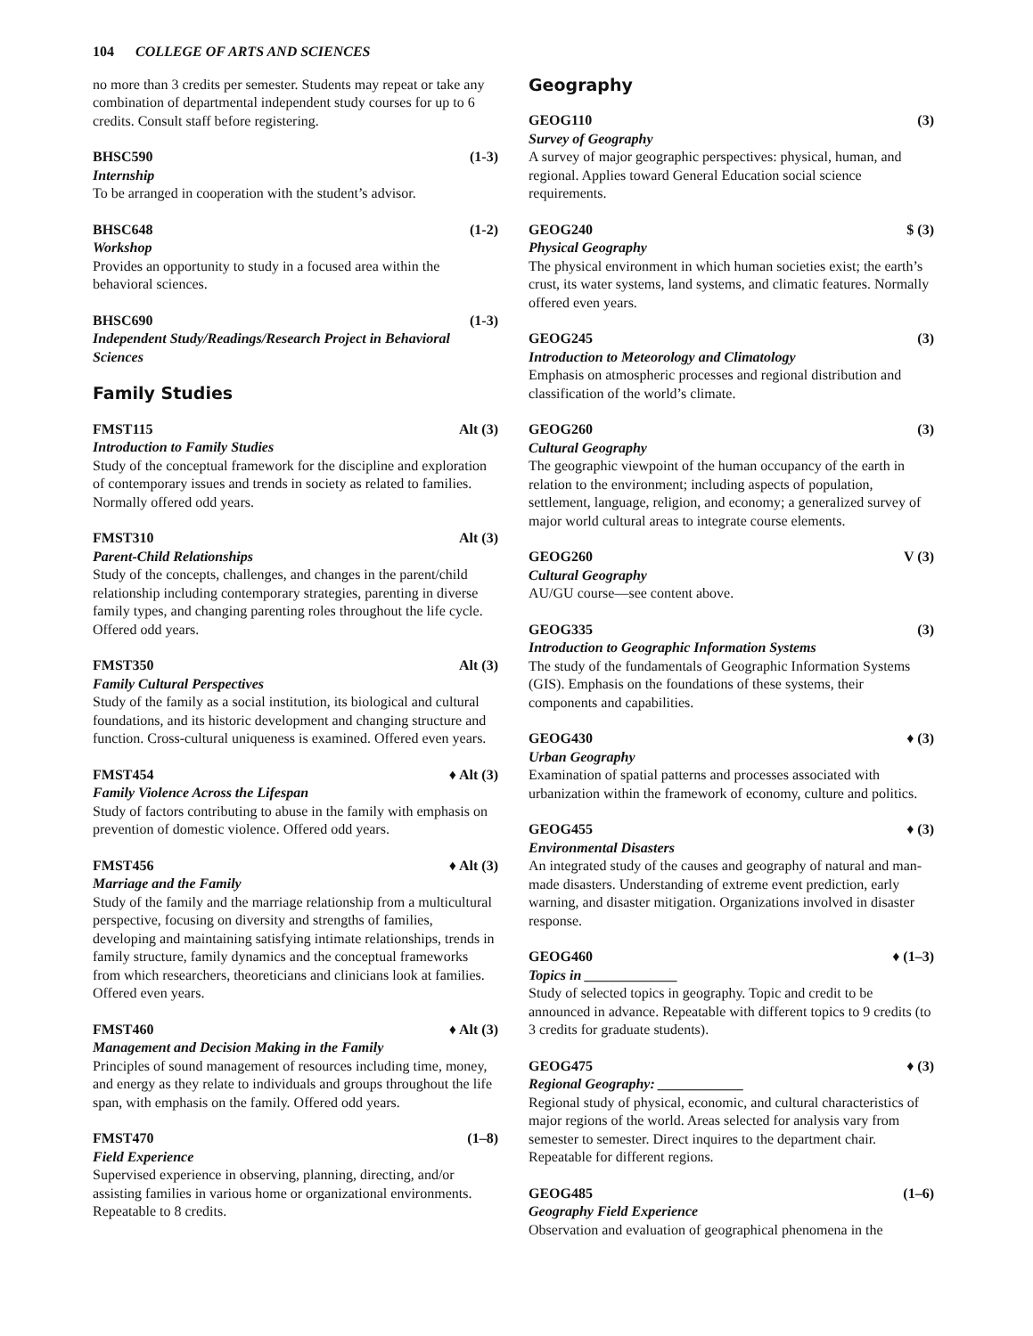104 COLLEGE OF ARTS AND SCIENCES
no more than 3 credits per semester. Students may repeat or take any combination of departmental independent study courses for up to 6 credits. Consult staff before registering.
BHSC590 (1-3)
Internship
To be arranged in cooperation with the student’s advisor.
BHSC648 (1-2)
Workshop
Provides an opportunity to study in a focused area within the behavioral sciences.
BHSC690 (1-3)
Independent Study/Readings/Research Project in Behavioral Sciences
Family Studies
FMST115 Alt (3)
Introduction to Family Studies
Study of the conceptual framework for the discipline and exploration of contemporary issues and trends in society as related to families. Normally offered odd years.
FMST310 Alt (3)
Parent-Child Relationships
Study of the concepts, challenges, and changes in the parent/child relationship including contemporary strategies, parenting in diverse family types, and changing parenting roles throughout the life cycle. Offered odd years.
FMST350 Alt (3)
Family Cultural Perspectives
Study of the family as a social institution, its biological and cultural foundations, and its historic development and changing structure and function. Cross-cultural uniqueness is examined. Offered even years.
FMST454 ♦ Alt (3)
Family Violence Across the Lifespan
Study of factors contributing to abuse in the family with emphasis on prevention of domestic violence. Offered odd years.
FMST456 ♦ Alt (3)
Marriage and the Family
Study of the family and the marriage relationship from a multicultural perspective, focusing on diversity and strengths of families, developing and maintaining satisfying intimate relationships, trends in family structure, family dynamics and the conceptual frameworks from which researchers, theoreticians and clinicians look at families. Offered even years.
FMST460 ♦ Alt (3)
Management and Decision Making in the Family
Principles of sound management of resources including time, money, and energy as they relate to individuals and groups throughout the life span, with emphasis on the family. Offered odd years.
FMST470 (1–8)
Field Experience
Supervised experience in observing, planning, directing, and/or assisting families in various home or organizational environments. Repeatable to 8 credits.
Geography
GEOG110 (3)
Survey of Geography
A survey of major geographic perspectives: physical, human, and regional. Applies toward General Education social science requirements.
GEOG240 $ (3)
Physical Geography
The physical environment in which human societies exist; the earth’s crust, its water systems, land systems, and climatic features. Normally offered even years.
GEOG245 (3)
Introduction to Meteorology and Climatology
Emphasis on atmospheric processes and regional distribution and classification of the world’s climate.
GEOG260 (3)
Cultural Geography
The geographic viewpoint of the human occupancy of the earth in relation to the environment; including aspects of population, settlement, language, religion, and economy; a generalized survey of major world cultural areas to integrate course elements.
GEOG260 V (3)
Cultural Geography
AU/GU course—see content above.
GEOG335 (3)
Introduction to Geographic Information Systems
The study of the fundamentals of Geographic Information Systems (GIS). Emphasis on the foundations of these systems, their components and capabilities.
GEOG430 ♦ (3)
Urban Geography
Examination of spatial patterns and processes associated with urbanization within the framework of economy, culture and politics.
GEOG455 ♦ (3)
Environmental Disasters
An integrated study of the causes and geography of natural and man-made disasters. Understanding of extreme event prediction, early warning, and disaster mitigation. Organizations involved in disaster response.
GEOG460 ♦ (1–3)
Topics in _____________
Study of selected topics in geography. Topic and credit to be announced in advance. Repeatable with different topics to 9 credits (to 3 credits for graduate students).
GEOG475 ♦ (3)
Regional Geography: ____________
Regional study of physical, economic, and cultural characteristics of major regions of the world. Areas selected for analysis vary from semester to semester. Direct inquires to the department chair. Repeatable for different regions.
GEOG485 (1–6)
Geography Field Experience
Observation and evaluation of geographical phenomena in the